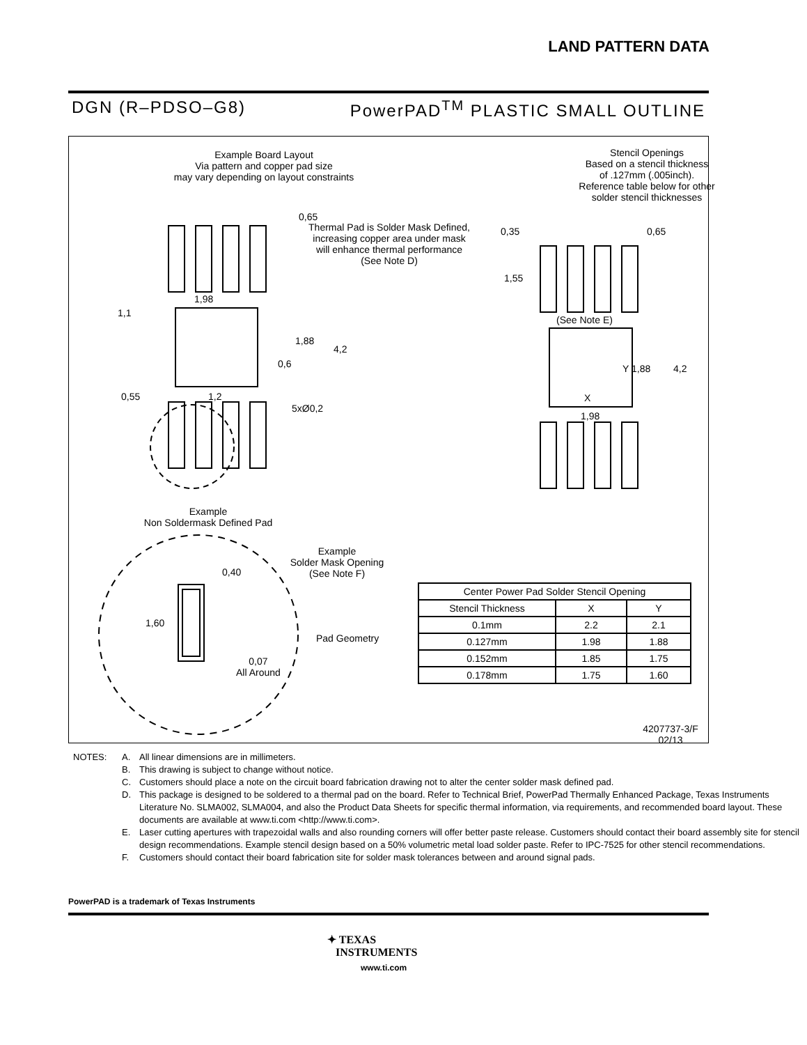LAND PATTERN DATA
DGN (R–PDSO–G8) PowerPAD<sup>TM</sup> PLASTIC SMALL OUTLINE
Example Board Layout
Via pattern and copper pad size
may vary depending on layout constraints
0,65
Thermal Pad is Solder Mask Defined,
increasing copper area under mask
will enhance thermal performance
(See Note D)
1,98
1,1
1,88
4,2
0,6
0,55 1,2
5xØ0,2
Stencil Openings
Based on a stencil thickness
of .127mm (.005inch).
Reference table below for other
solder stencil thicknesses
0,35 0,65
1,55
(See Note E)
Y 1,88 4,2
X
1,98
Example
Non Soldermask Defined Pad
Example
Solder Mask Opening
(See Note F)
0,40
1,60
Pad Geometry
0,07
All Around
4207737-3/F 02/13
| Center Power Pad Solder Stencil Opening | | |
| --- | --- | --- |
| Stencil Thickness | X | Y |
| 0.1mm | 2.2 | 2.1 |
| 0.127mm | 1.98 | 1.88 |
| 0.152mm | 1.85 | 1.75 |
| 0.178mm | 1.75 | 1.60 |
NOTES: A. All linear dimensions are in millimeters.
B. This drawing is subject to change without notice.
C. Customers should place a note on the circuit board fabrication drawing not to alter the center solder mask defined pad.
D. This package is designed to be soldered to a thermal pad on the board. Refer to Technical Brief, PowerPad Thermally Enhanced Package, Texas Instruments Literature No. SLMA002, SLMA004, and also the Product Data Sheets for specific thermal information, via requirements, and recommended board layout. These documents are available at www.ti.com <http://www.ti.com>.
E. Laser cutting apertures with trapezoidal walls and also rounding corners will offer better paste release. Customers should contact their board assembly site for stencil design recommendations. Example stencil design based on a 50% volumetric metal load solder paste. Refer to IPC-7525 for other stencil recommendations.
F. Customers should contact their board fabrication site for solder mask tolerances between and around signal pads.
PowerPAD is a trademark of Texas Instruments
✦ TEXAS
INSTRUMENTS
www.ti.com